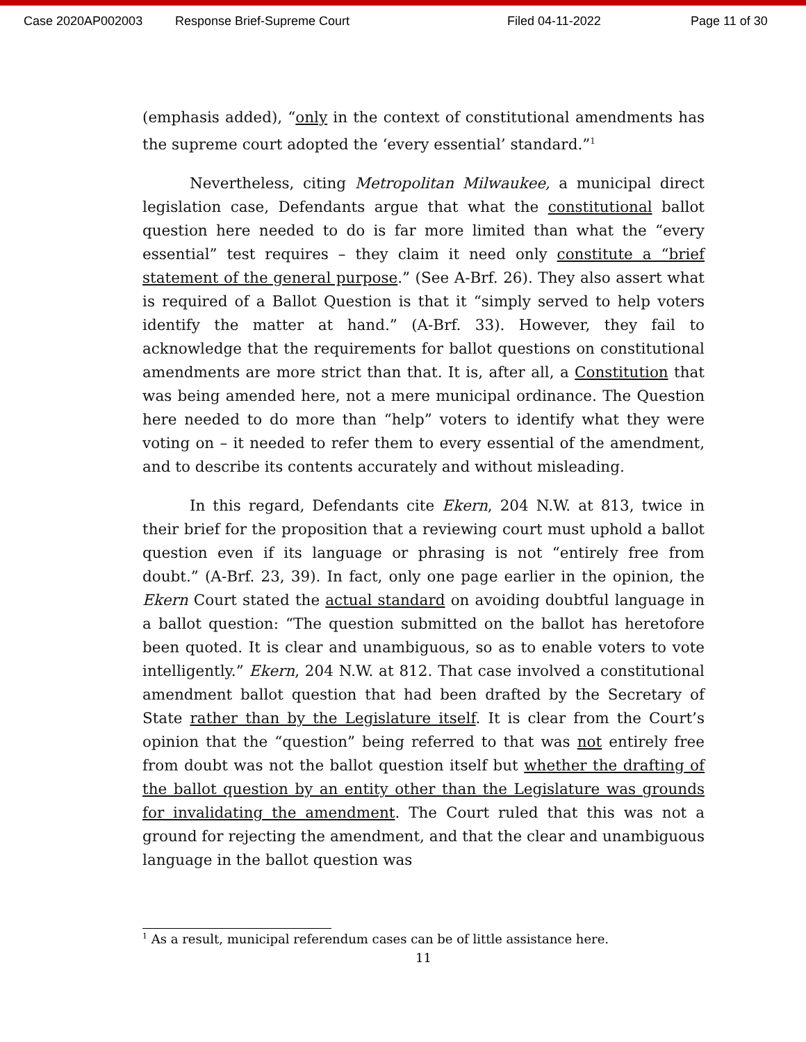Case 2020AP002003 Response Brief-Supreme Court Filed 04-11-2022 Page 11 of 30
(emphasis added), “only in the context of constitutional amendments has the supreme court adopted the ‘every essential’ standard.”<sup>1</sup>
Nevertheless, citing Metropolitan Milwaukee, a municipal direct legislation case, Defendants argue that what the constitutional ballot question here needed to do is far more limited than what the “every essential” test requires – they claim it need only constitute a “brief statement of the general purpose.” (See A-Brf. 26). They also assert what is required of a Ballot Question is that it “simply served to help voters identify the matter at hand.” (A-Brf. 33). However, they fail to acknowledge that the requirements for ballot questions on constitutional amendments are more strict than that. It is, after all, a Constitution that was being amended here, not a mere municipal ordinance. The Question here needed to do more than “help” voters to identify what they were voting on – it needed to refer them to every essential of the amendment, and to describe its contents accurately and without misleading.
In this regard, Defendants cite Ekern, 204 N.W. at 813, twice in their brief for the proposition that a reviewing court must uphold a ballot question even if its language or phrasing is not “entirely free from doubt.” (A-Brf. 23, 39). In fact, only one page earlier in the opinion, the Ekern Court stated the actual standard on avoiding doubtful language in a ballot question: “The question submitted on the ballot has heretofore been quoted. It is clear and unambiguous, so as to enable voters to vote intelligently.” Ekern, 204 N.W. at 812. That case involved a constitutional amendment ballot question that had been drafted by the Secretary of State rather than by the Legislature itself. It is clear from the Court’s opinion that the “question” being referred to that was not entirely free from doubt was not the ballot question itself but whether the drafting of the ballot question by an entity other than the Legislature was grounds for invalidating the amendment. The Court ruled that this was not a ground for rejecting the amendment, and that the clear and unambiguous language in the ballot question was
<sup>1</sup> As a result, municipal referendum cases can be of little assistance here.
11